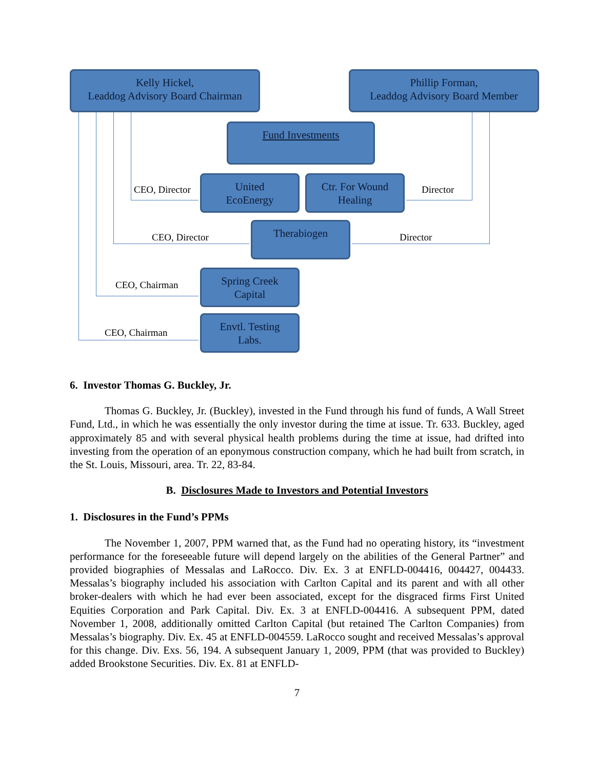Kelly Hickel,
Leaddog Advisory Board Chairman
Phillip Forman,
Leaddog Advisory Board Member
Fund Investments
United
EcoEnergy
Ctr. For Wound
Healing
Therabiogen
Spring Creek
Capital
Envtl. Testing
Labs.
CEO, Director Director
CEO, Director Director
CEO, Chairman
CEO, Chairman
6. Investor Thomas G. Buckley, Jr.
Thomas G. Buckley, Jr. (Buckley), invested in the Fund through his fund of funds, A Wall Street Fund, Ltd., in which he was essentially the only investor during the time at issue. Tr. 633. Buckley, aged approximately 85 and with several physical health problems during the time at issue, had drifted into investing from the operation of an eponymous construction company, which he had built from scratch, in the St. Louis, Missouri, area. Tr. 22, 83-84.
B. Disclosures Made to Investors and Potential Investors
1. Disclosures in the Fund’s PPMs
The November 1, 2007, PPM warned that, as the Fund had no operating history, its “investment performance for the foreseeable future will depend largely on the abilities of the General Partner” and provided biographies of Messalas and LaRocco. Div. Ex. 3 at ENFLD-004416, 004427, 004433. Messalas’s biography included his association with Carlton Capital and its parent and with all other broker-dealers with which he had ever been associated, except for the disgraced firms First United Equities Corporation and Park Capital. Div. Ex. 3 at ENFLD-004416. A subsequent PPM, dated November 1, 2008, additionally omitted Carlton Capital (but retained The Carlton Companies) from Messalas’s biography. Div. Ex. 45 at ENFLD-004559. LaRocco sought and received Messalas’s approval for this change. Div. Exs. 56, 194. A subsequent January 1, 2009, PPM (that was provided to Buckley) added Brookstone Securities. Div. Ex. 81 at ENFLD-
7